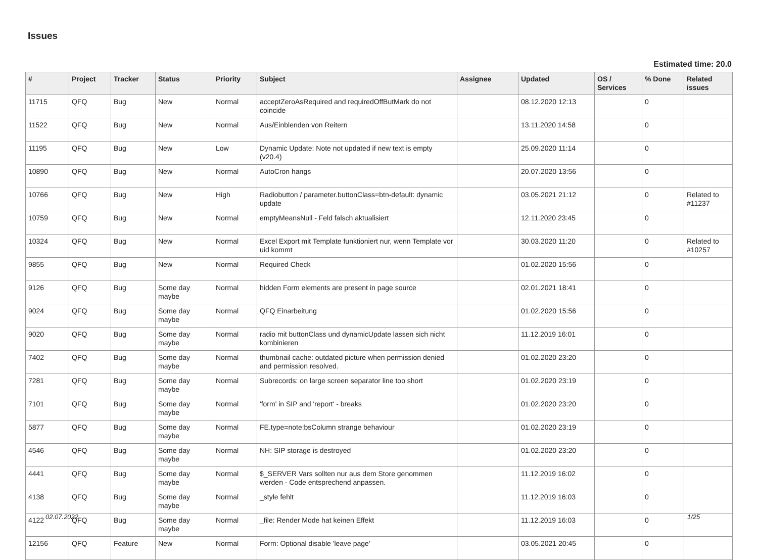Issues
Estimated time: 20.0
| # | Project | Tracker | Status | Priority | Subject | Assignee | Updated | OS / Services | % Done | Related issues |
| --- | --- | --- | --- | --- | --- | --- | --- | --- | --- | --- |
| 11715 | QFQ | Bug | New | Normal | acceptZeroAsRequired and requiredOffButMark do not coincide | | 08.12.2020 12:13 | | 0 | |
| 11522 | QFQ | Bug | New | Normal | Aus/Einblenden von Reitern | | 13.11.2020 14:58 | | 0 | |
| 11195 | QFQ | Bug | New | Low | Dynamic Update: Note not updated if new text is empty (v20.4) | | 25.09.2020 11:14 | | 0 | |
| 10890 | QFQ | Bug | New | Normal | AutoCron hangs | | 20.07.2020 13:56 | | 0 | |
| 10766 | QFQ | Bug | New | High | Radiobutton / parameter.buttonClass=btn-default: dynamic update | | 03.05.2021 21:12 | | 0 | Related to #11237 |
| 10759 | QFQ | Bug | New | Normal | emptyMeansNull - Feld falsch aktualisiert | | 12.11.2020 23:45 | | 0 | |
| 10324 | QFQ | Bug | New | Normal | Excel Export mit Template funktioniert nur, wenn Template vor uid kommt | | 30.03.2020 11:20 | | 0 | Related to #10257 |
| 9855 | QFQ | Bug | New | Normal | Required Check | | 01.02.2020 15:56 | | 0 | |
| 9126 | QFQ | Bug | Some day maybe | Normal | hidden Form elements are present in page source | | 02.01.2021 18:41 | | 0 | |
| 9024 | QFQ | Bug | Some day maybe | Normal | QFQ Einarbeitung | | 01.02.2020 15:56 | | 0 | |
| 9020 | QFQ | Bug | Some day maybe | Normal | radio mit buttonClass und dynamicUpdate lassen sich nicht kombinieren | | 11.12.2019 16:01 | | 0 | |
| 7402 | QFQ | Bug | Some day maybe | Normal | thumbnail cache: outdated picture when permission denied and permission resolved. | | 01.02.2020 23:20 | | 0 | |
| 7281 | QFQ | Bug | Some day maybe | Normal | Subrecords: on large screen separator line too short | | 01.02.2020 23:19 | | 0 | |
| 7101 | QFQ | Bug | Some day maybe | Normal | 'form' in SIP and 'report' - breaks | | 01.02.2020 23:20 | | 0 | |
| 5877 | QFQ | Bug | Some day maybe | Normal | FE.type=note:bsColumn strange behaviour | | 01.02.2020 23:19 | | 0 | |
| 4546 | QFQ | Bug | Some day maybe | Normal | NH: SIP storage is destroyed | | 01.02.2020 23:20 | | 0 | |
| 4441 | QFQ | Bug | Some day maybe | Normal | $_SERVER Vars sollten nur aus dem Store genommen werden - Code entsprechend anpassen. | | 11.12.2019 16:02 | | 0 | |
| 4138 | QFQ | Bug | Some day maybe | Normal | _style fehlt | | 11.12.2019 16:03 | | 0 | |
| 4122 | QFQ | Bug | Some day maybe | Normal | _file: Render Mode hat keinen Effekt | | 11.12.2019 16:03 | | 0 | |
| 12156 | QFQ | Feature | New | Normal | Form: Optional disable 'leave page' | | 03.05.2021 20:45 | | 0 | |
02.07.2022 1/25